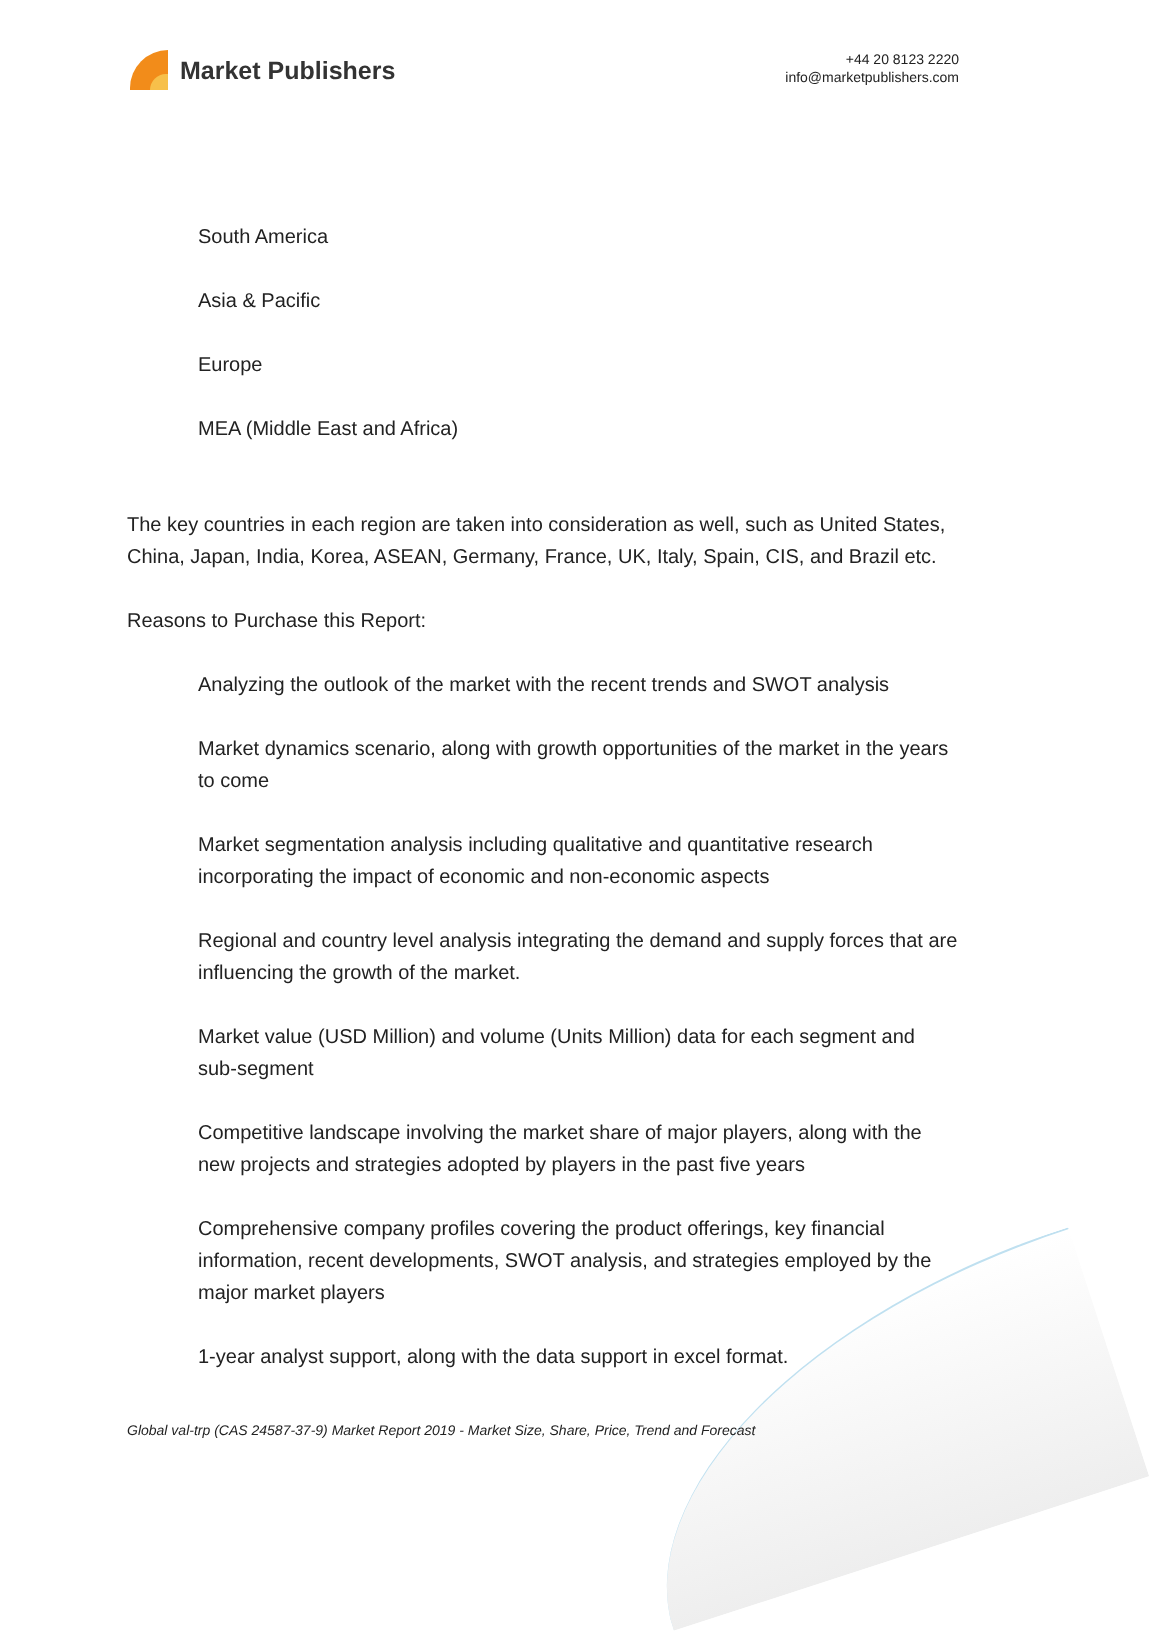Market Publishers
+44 20 8123 2220
info@marketpublishers.com
South America
Asia & Pacific
Europe
MEA (Middle East and Africa)
The key countries in each region are taken into consideration as well, such as United States, China, Japan, India, Korea, ASEAN, Germany, France, UK, Italy, Spain, CIS, and Brazil etc.
Reasons to Purchase this Report:
Analyzing the outlook of the market with the recent trends and SWOT analysis
Market dynamics scenario, along with growth opportunities of the market in the years to come
Market segmentation analysis including qualitative and quantitative research incorporating the impact of economic and non-economic aspects
Regional and country level analysis integrating the demand and supply forces that are influencing the growth of the market.
Market value (USD Million) and volume (Units Million) data for each segment and sub-segment
Competitive landscape involving the market share of major players, along with the new projects and strategies adopted by players in the past five years
Comprehensive company profiles covering the product offerings, key financial information, recent developments, SWOT analysis, and strategies employed by the major market players
1-year analyst support, along with the data support in excel format.
Global val-trp (CAS 24587-37-9) Market Report 2019 - Market Size, Share, Price, Trend and Forecast